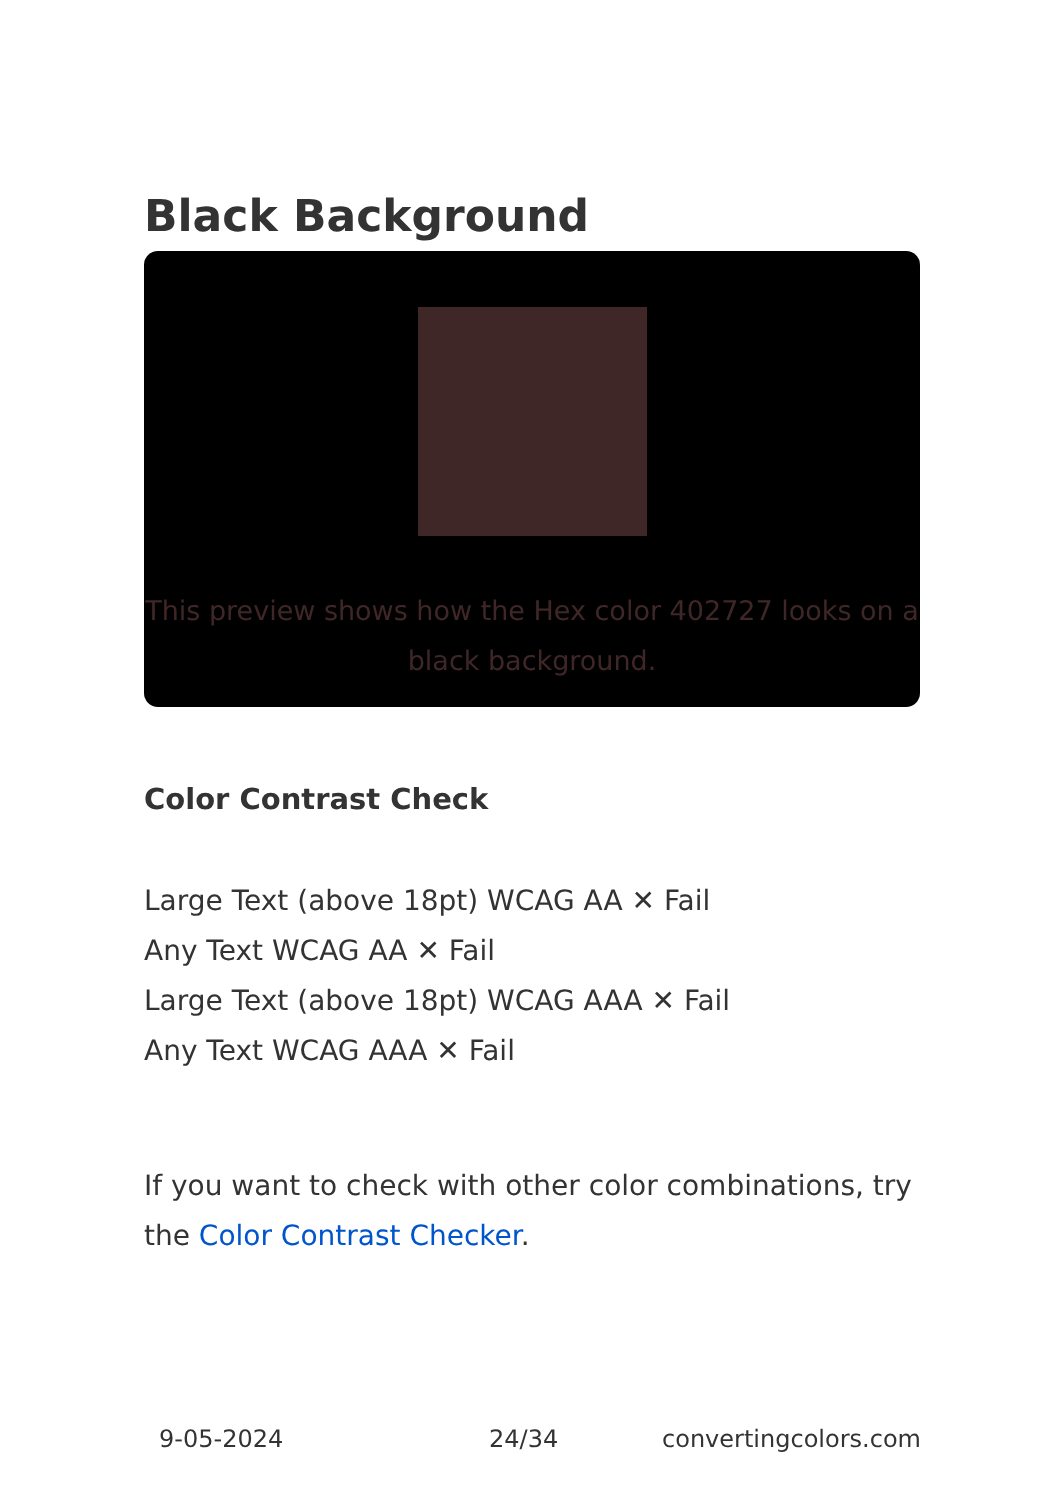Black Background
This preview shows how the Hex color 402727 looks on a black background.
Color Contrast Check
Large Text (above 18pt) WCAG AA ✕ Fail
Any Text WCAG AA ✕ Fail
Large Text (above 18pt) WCAG AAA ✕ Fail
Any Text WCAG AAA ✕ Fail
If you want to check with other color combinations, try the Color Contrast Checker.
9-05-2024 24/34 convertingcolors.com